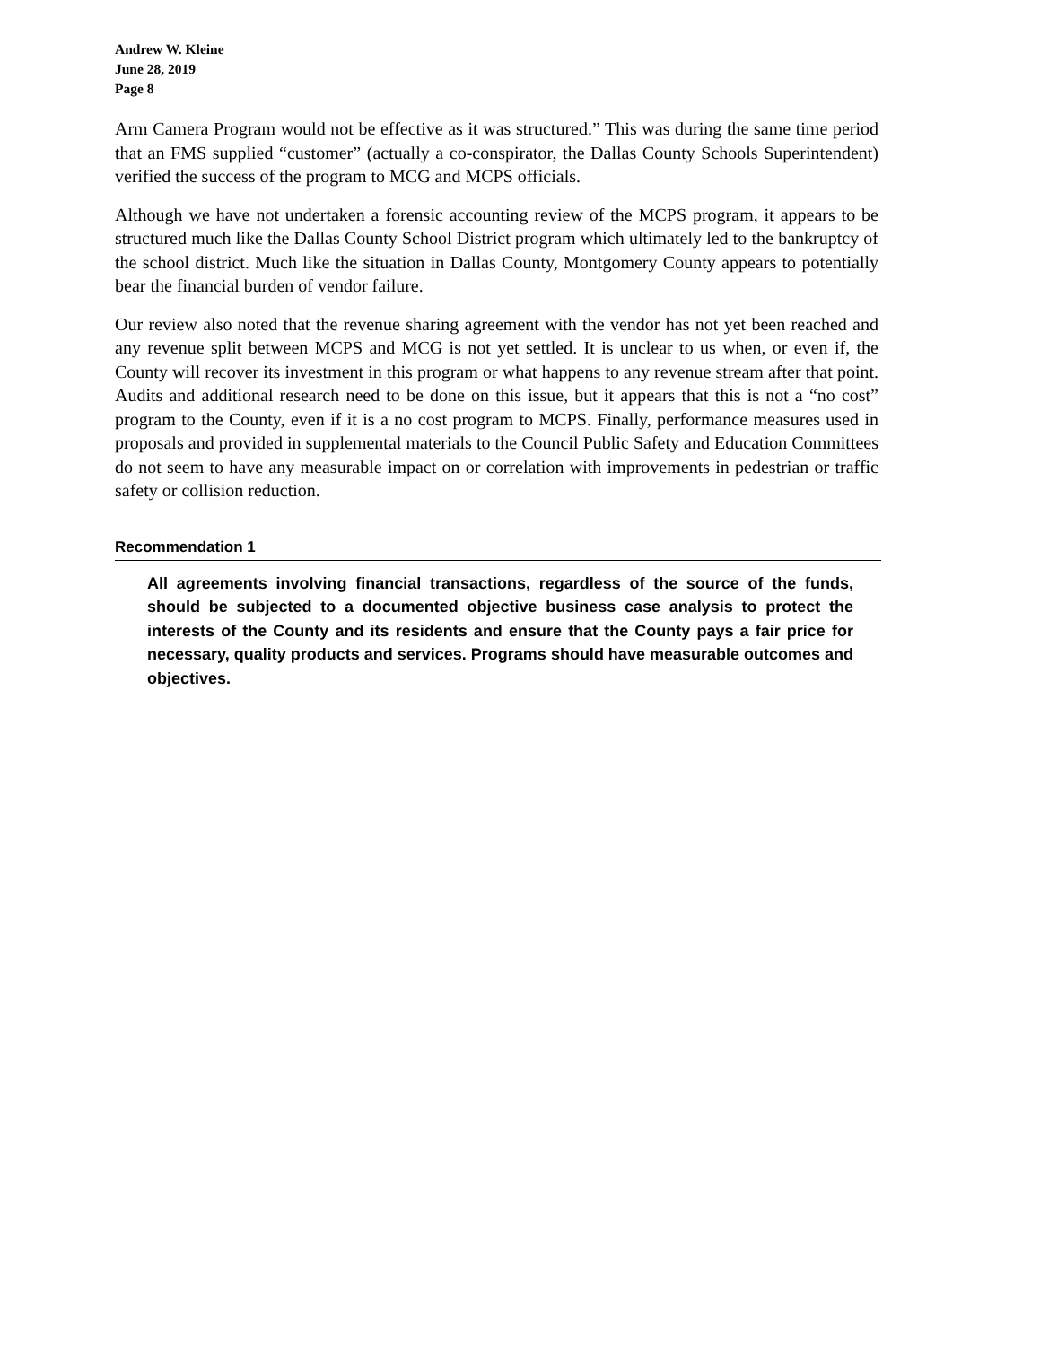Andrew W. Kleine
June 28, 2019
Page 8
Arm Camera Program would not be effective as it was structured.” This was during the same time period that an FMS supplied “customer” (actually a co-conspirator, the Dallas County Schools Superintendent) verified the success of the program to MCG and MCPS officials.
Although we have not undertaken a forensic accounting review of the MCPS program, it appears to be structured much like the Dallas County School District program which ultimately led to the bankruptcy of the school district. Much like the situation in Dallas County, Montgomery County appears to potentially bear the financial burden of vendor failure.
Our review also noted that the revenue sharing agreement with the vendor has not yet been reached and any revenue split between MCPS and MCG is not yet settled. It is unclear to us when, or even if, the County will recover its investment in this program or what happens to any revenue stream after that point. Audits and additional research need to be done on this issue, but it appears that this is not a “no cost” program to the County, even if it is a no cost program to MCPS. Finally, performance measures used in proposals and provided in supplemental materials to the Council Public Safety and Education Committees do not seem to have any measurable impact on or correlation with improvements in pedestrian or traffic safety or collision reduction.
Recommendation 1
All agreements involving financial transactions, regardless of the source of the funds, should be subjected to a documented objective business case analysis to protect the interests of the County and its residents and ensure that the County pays a fair price for necessary, quality products and services. Programs should have measurable outcomes and objectives.